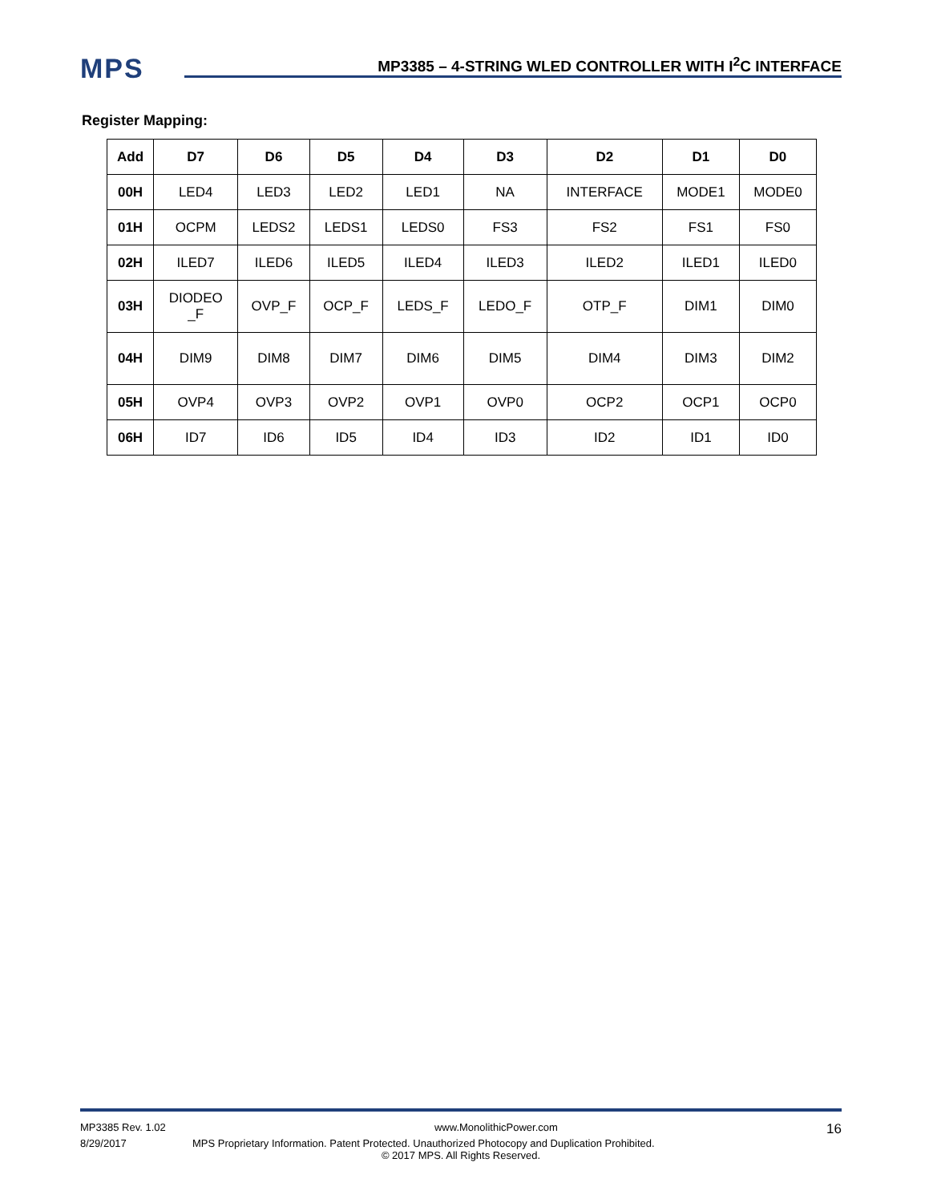MPS
MP3385 – 4-STRING WLED CONTROLLER WITH I<sup>2</sup>C INTERFACE
Register Mapping:
| Add | D7 | D6 | D5 | D4 | D3 | D2 | D1 | D0 |
| --- | --- | --- | --- | --- | --- | --- | --- | --- |
| 00H | LED4 | LED3 | LED2 | LED1 | NA | INTERFACE | MODE1 | MODE0 |
| 01H | OCPM | LEDS2 | LEDS1 | LEDS0 | FS3 | FS2 | FS1 | FS0 |
| 02H | ILED7 | ILED6 | ILED5 | ILED4 | ILED3 | ILED2 | ILED1 | ILED0 |
| 03H | DIODEO _F | OVP_F | OCP_F | LEDS_F | LEDO_F | OTP_F | DIM1 | DIM0 |
| 04H | DIM9 | DIM8 | DIM7 | DIM6 | DIM5 | DIM4 | DIM3 | DIM2 |
| 05H | OVP4 | OVP3 | OVP2 | OVP1 | OVP0 | OCP2 | OCP1 | OCP0 |
| 06H | ID7 | ID6 | ID5 | ID4 | ID3 | ID2 | ID1 | ID0 |
MP3385 Rev. 1.02 www.MonolithicPower.com 16
8/29/2017 MPS Proprietary Information. Patent Protected. Unauthorized Photocopy and Duplication Prohibited.
© 2017 MPS. All Rights Reserved.